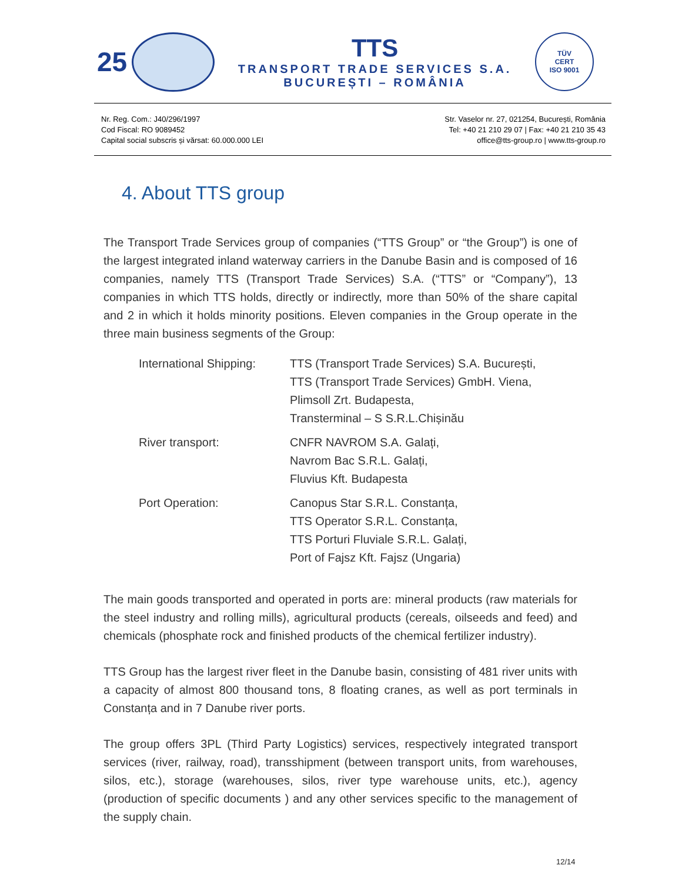25
TTS
TRANSPORT TRADE SERVICES S.A.
BUCUREȘTI – ROMÂNIA
TÜV
CERT
ISO 9001
Nr. Reg. Com.: J40/296/1997
Cod Fiscal: RO 9089452
Capital social subscris și vărsat: 60.000.000 LEI
Str. Vaselor nr. 27, 021254, București, România
Tel: +40 21 210 29 07 | Fax: +40 21 210 35 43
office@tts-group.ro | www.tts-group.ro
4. About TTS group
The Transport Trade Services group of companies (“TTS Group” or “the Group”) is one of the largest integrated inland waterway carriers in the Danube Basin and is composed of 16 companies, namely TTS (Transport Trade Services) S.A. (“TTS” or “Company”), 13 companies in which TTS holds, directly or indirectly, more than 50% of the share capital and 2 in which it holds minority positions. Eleven companies in the Group operate in the three main business segments of the Group:
| International Shipping: | TTS (Transport Trade Services) S.A. București, TTS (Transport Trade Services) GmbH. Viena, Plimsoll Zrt. Budapesta, Transterminal – S S.R.L.Chișinău |
| River transport: | CNFR NAVROM S.A. Galați, Navrom Bac S.R.L. Galați, Fluvius Kft. Budapesta |
| Port Operation: | Canopus Star S.R.L. Constanța, TTS Operator S.R.L. Constanța, TTS Porturi Fluviale S.R.L. Galați, Port of Fajsz Kft. Fajsz (Ungaria) |
The main goods transported and operated in ports are: mineral products (raw materials for the steel industry and rolling mills), agricultural products (cereals, oilseeds and feed) and chemicals (phosphate rock and finished products of the chemical fertilizer industry).
TTS Group has the largest river fleet in the Danube basin, consisting of 481 river units with a capacity of almost 800 thousand tons, 8 floating cranes, as well as port terminals in Constanța and in 7 Danube river ports.
The group offers 3PL (Third Party Logistics) services, respectively integrated transport services (river, railway, road), transshipment (between transport units, from warehouses, silos, etc.), storage (warehouses, silos, river type warehouse units, etc.), agency (production of specific documents ) and any other services specific to the management of the supply chain.
12/14